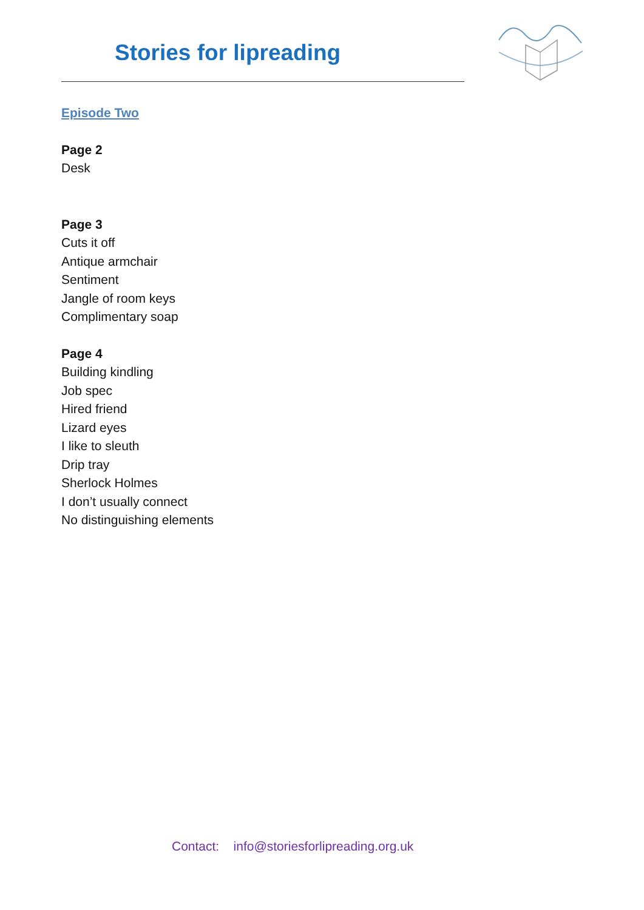Stories for lipreading
Episode Two
Page 2
Desk
Page 3
Cuts it off
Antique armchair
Sentiment
Jangle of room keys
Complimentary soap
Page 4
Building kindling
Job spec
Hired friend
Lizard eyes
I like to sleuth
Drip tray
Sherlock Holmes
I don’t usually connect
No distinguishing elements
Contact: info@storiesforlipreading.org.uk